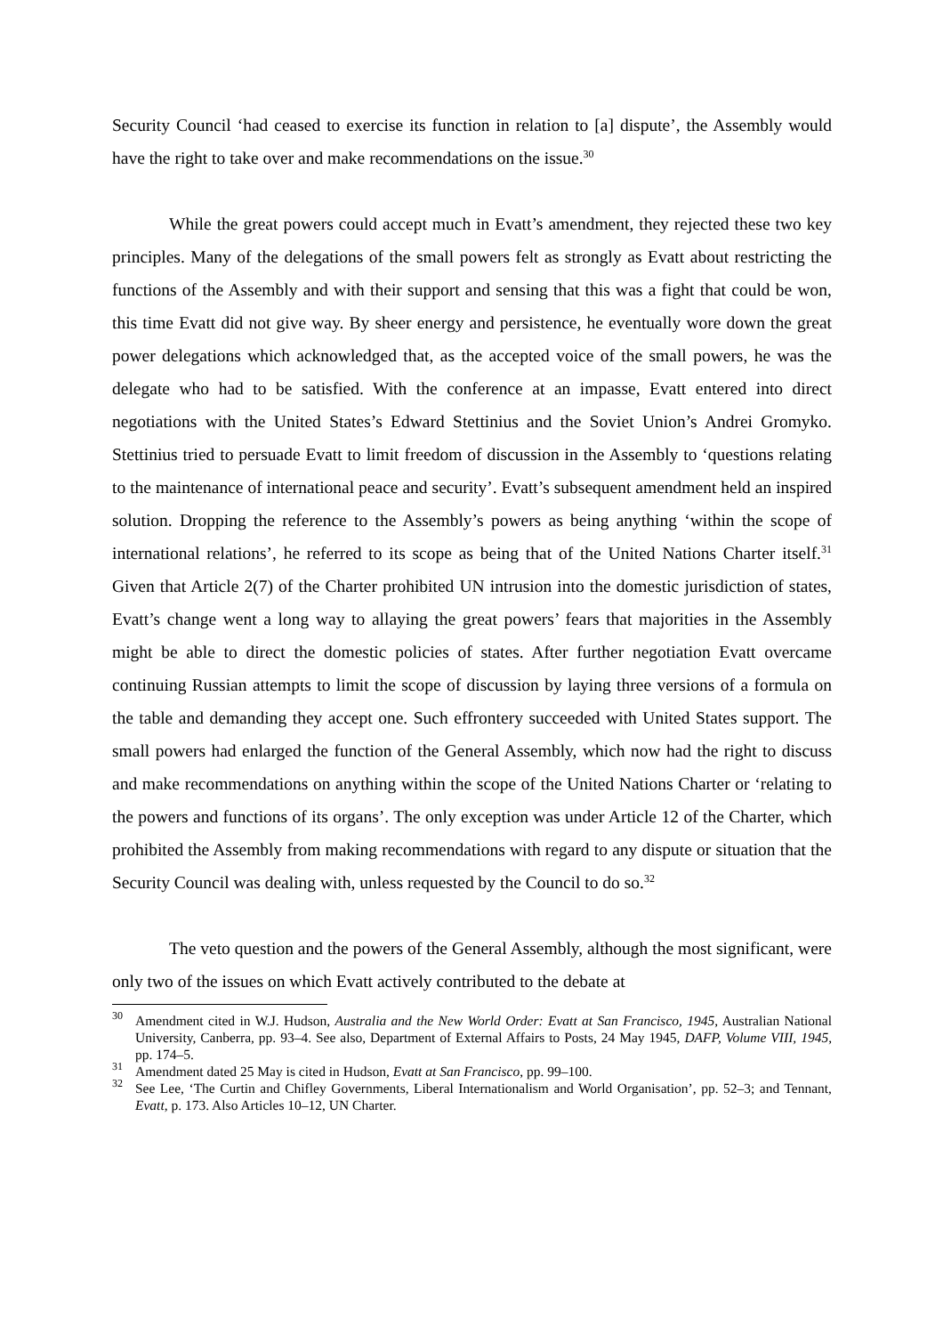Security Council ‘had ceased to exercise its function in relation to [a] dispute’, the Assembly would have the right to take over and make recommendations on the issue.<sup>30</sup>
While the great powers could accept much in Evatt’s amendment, they rejected these two key principles. Many of the delegations of the small powers felt as strongly as Evatt about restricting the functions of the Assembly and with their support and sensing that this was a fight that could be won, this time Evatt did not give way. By sheer energy and persistence, he eventually wore down the great power delegations which acknowledged that, as the accepted voice of the small powers, he was the delegate who had to be satisfied. With the conference at an impasse, Evatt entered into direct negotiations with the United States’s Edward Stettinius and the Soviet Union’s Andrei Gromyko. Stettinius tried to persuade Evatt to limit freedom of discussion in the Assembly to ‘questions relating to the maintenance of international peace and security’. Evatt’s subsequent amendment held an inspired solution. Dropping the reference to the Assembly’s powers as being anything ‘within the scope of international relations’, he referred to its scope as being that of the United Nations Charter itself.<sup>31</sup> Given that Article 2(7) of the Charter prohibited UN intrusion into the domestic jurisdiction of states, Evatt’s change went a long way to allaying the great powers’ fears that majorities in the Assembly might be able to direct the domestic policies of states. After further negotiation Evatt overcame continuing Russian attempts to limit the scope of discussion by laying three versions of a formula on the table and demanding they accept one. Such effrontery succeeded with United States support. The small powers had enlarged the function of the General Assembly, which now had the right to discuss and make recommendations on anything within the scope of the United Nations Charter or ‘relating to the powers and functions of its organs’. The only exception was under Article 12 of the Charter, which prohibited the Assembly from making recommendations with regard to any dispute or situation that the Security Council was dealing with, unless requested by the Council to do so.<sup>32</sup>
The veto question and the powers of the General Assembly, although the most significant, were only two of the issues on which Evatt actively contributed to the debate at
<sup>30</sup> Amendment cited in W.J. Hudson, Australia and the New World Order: Evatt at San Francisco, 1945, Australian National University, Canberra, pp. 93–4. See also, Department of External Affairs to Posts, 24 May 1945, DAFP, Volume VIII, 1945, pp. 174–5.
<sup>31</sup> Amendment dated 25 May is cited in Hudson, Evatt at San Francisco, pp. 99–100.
<sup>32</sup> See Lee, ‘The Curtin and Chifley Governments, Liberal Internationalism and World Organisation’, pp. 52–3; and Tennant, Evatt, p. 173. Also Articles 10–12, UN Charter.